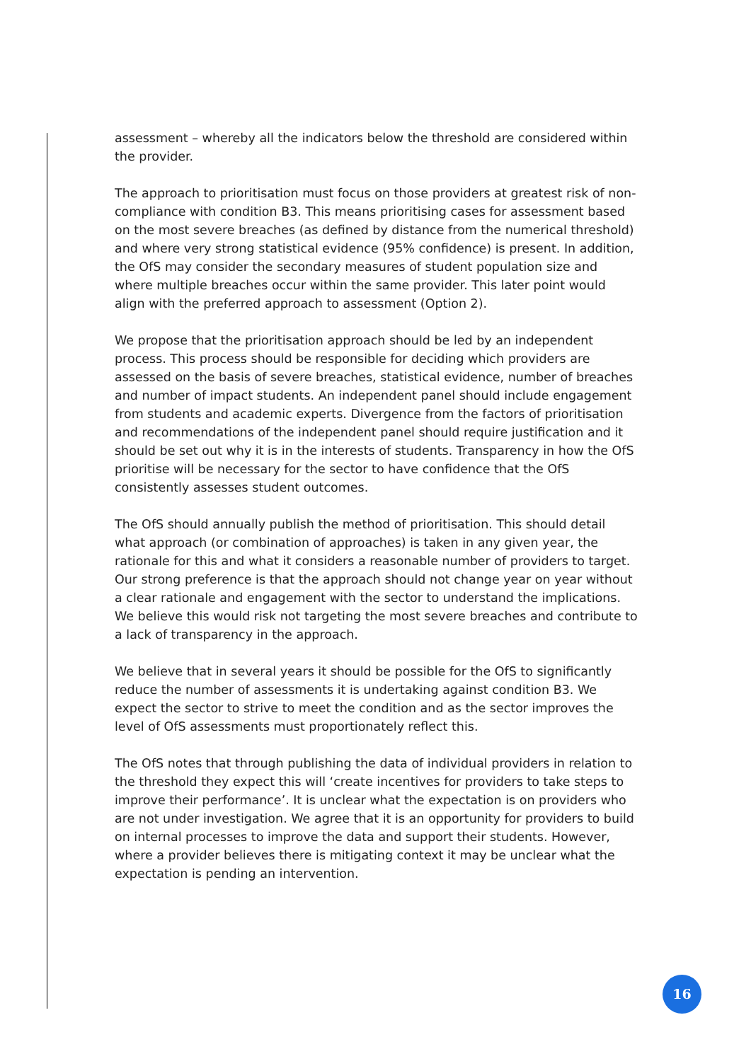assessment – whereby all the indicators below the threshold are considered within the provider.
The approach to prioritisation must focus on those providers at greatest risk of non-compliance with condition B3. This means prioritising cases for assessment based on the most severe breaches (as defined by distance from the numerical threshold) and where very strong statistical evidence (95% confidence) is present. In addition, the OfS may consider the secondary measures of student population size and where multiple breaches occur within the same provider. This later point would align with the preferred approach to assessment (Option 2).
We propose that the prioritisation approach should be led by an independent process. This process should be responsible for deciding which providers are assessed on the basis of severe breaches, statistical evidence, number of breaches and number of impact students. An independent panel should include engagement from students and academic experts. Divergence from the factors of prioritisation and recommendations of the independent panel should require justification and it should be set out why it is in the interests of students. Transparency in how the OfS prioritise will be necessary for the sector to have confidence that the OfS consistently assesses student outcomes.
The OfS should annually publish the method of prioritisation. This should detail what approach (or combination of approaches) is taken in any given year, the rationale for this and what it considers a reasonable number of providers to target. Our strong preference is that the approach should not change year on year without a clear rationale and engagement with the sector to understand the implications. We believe this would risk not targeting the most severe breaches and contribute to a lack of transparency in the approach.
We believe that in several years it should be possible for the OfS to significantly reduce the number of assessments it is undertaking against condition B3. We expect the sector to strive to meet the condition and as the sector improves the level of OfS assessments must proportionately reflect this.
The OfS notes that through publishing the data of individual providers in relation to the threshold they expect this will ‘create incentives for providers to take steps to improve their performance’. It is unclear what the expectation is on providers who are not under investigation. We agree that it is an opportunity for providers to build on internal processes to improve the data and support their students. However, where a provider believes there is mitigating context it may be unclear what the expectation is pending an intervention.
16